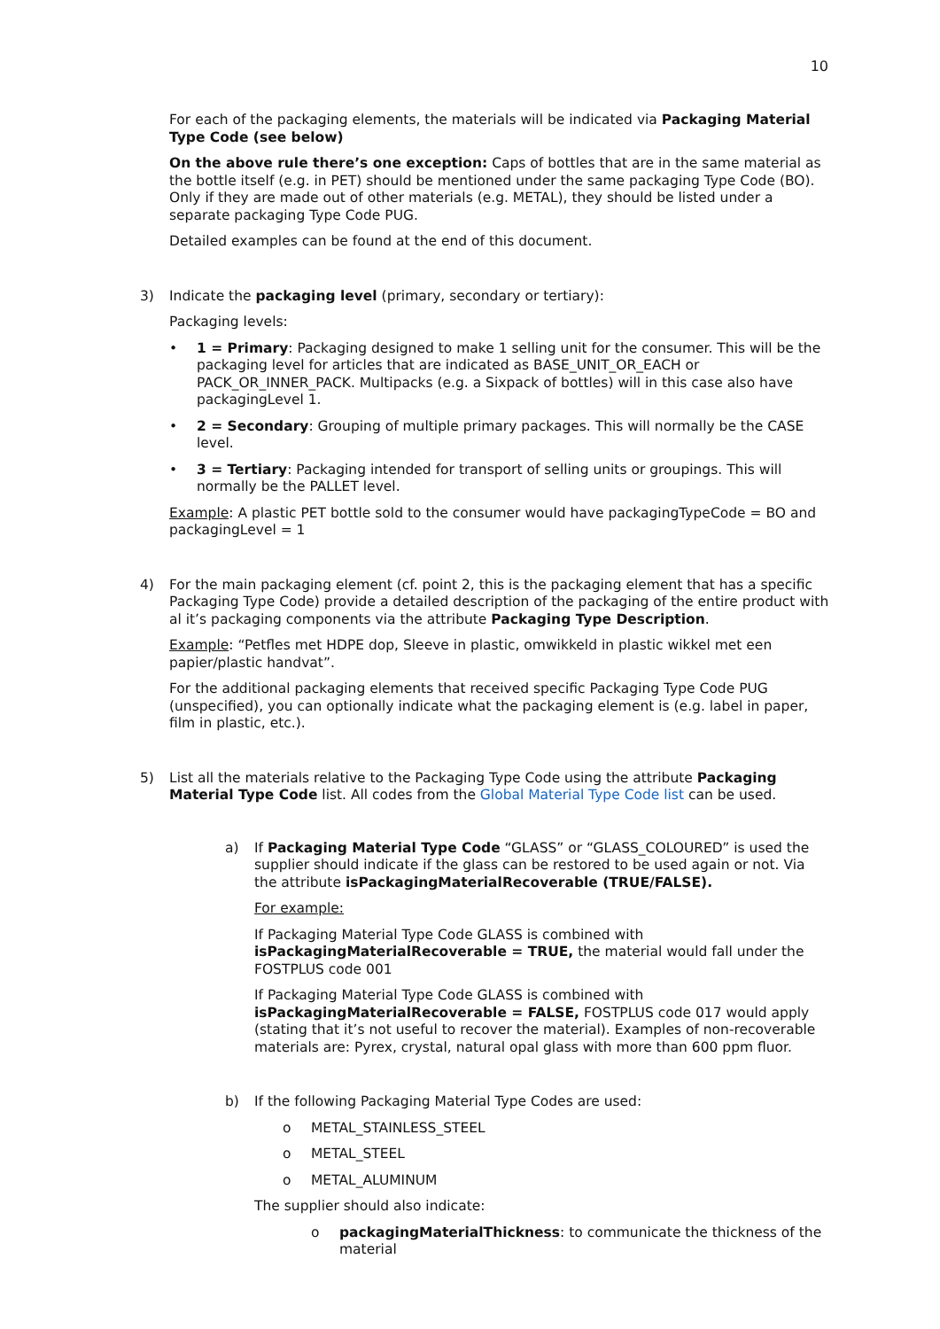10
For each of the packaging elements, the materials will be indicated via Packaging Material Type Code (see below)
On the above rule there’s one exception: Caps of bottles that are in the same material as the bottle itself (e.g. in PET) should be mentioned under the same packaging Type Code (BO). Only if they are made out of other materials (e.g. METAL), they should be listed under a separate packaging Type Code PUG.
Detailed examples can be found at the end of this document.
3)
Indicate the packaging level (primary, secondary or tertiary):
Packaging levels:
• 1 = Primary: Packaging designed to make 1 selling unit for the consumer. This will be the packaging level for articles that are indicated as BASE_UNIT_OR_EACH or PACK_OR_INNER_PACK. Multipacks (e.g. a Sixpack of bottles) will in this case also have packagingLevel 1.
• 2 = Secondary: Grouping of multiple primary packages. This will normally be the CASE level.
• 3 = Tertiary: Packaging intended for transport of selling units or groupings. This will normally be the PALLET level.
Example: A plastic PET bottle sold to the consumer would have packagingTypeCode = BO and packagingLevel = 1
4)
For the main packaging element (cf. point 2, this is the packaging element that has a specific Packaging Type Code) provide a detailed description of the packaging of the entire product with al it’s packaging components via the attribute Packaging Type Description.
Example: “Petfles met HDPE dop, Sleeve in plastic, omwikkeld in plastic wikkel met een papier/plastic handvat”.
For the additional packaging elements that received specific Packaging Type Code PUG (unspecified), you can optionally indicate what the packaging element is (e.g. label in paper, film in plastic, etc.).
5)
List all the materials relative to the Packaging Type Code using the attribute Packaging Material Type Code list. All codes from the Global Material Type Code list can be used.
a)
If Packaging Material Type Code “GLASS” or “GLASS_COLOURED” is used the supplier should indicate if the glass can be restored to be used again or not. Via the attribute isPackagingMaterialRecoverable (TRUE/FALSE).
For example:
If Packaging Material Type Code GLASS is combined with isPackagingMaterialRecoverable = TRUE, the material would fall under the FOSTPLUS code 001
If Packaging Material Type Code GLASS is combined with isPackagingMaterialRecoverable = FALSE, FOSTPLUS code 017 would apply (stating that it’s not useful to recover the material). Examples of non-recoverable materials are: Pyrex, crystal, natural opal glass with more than 600 ppm fluor.
b)
If the following Packaging Material Type Codes are used:
o METAL_STAINLESS_STEEL
o METAL_STEEL
o METAL_ALUMINUM
The supplier should also indicate:
o packagingMaterialThickness: to communicate the thickness of the material